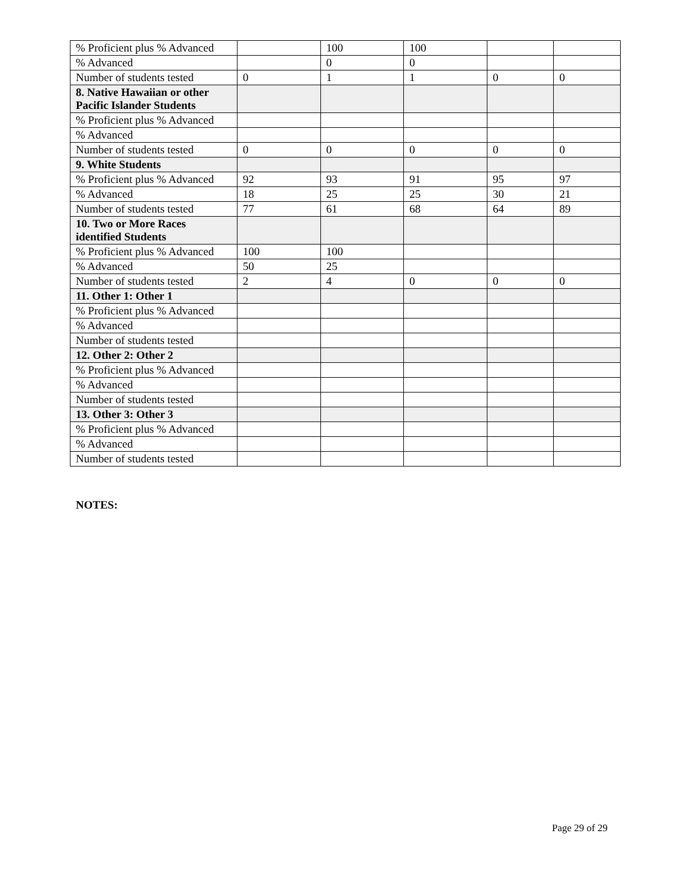| % Proficient plus % Advanced | | 100 | 100 | | |
| % Advanced | | 0 | 0 | | |
| Number of students tested | 0 | 1 | 1 | 0 | 0 |
| 8. Native Hawaiian or other Pacific Islander Students | | | | | |
| % Proficient plus % Advanced | | | | | |
| % Advanced | | | | | |
| Number of students tested | 0 | 0 | 0 | 0 | 0 |
| 9. White Students | | | | | |
| % Proficient plus % Advanced | 92 | 93 | 91 | 95 | 97 |
| % Advanced | 18 | 25 | 25 | 30 | 21 |
| Number of students tested | 77 | 61 | 68 | 64 | 89 |
| 10. Two or More Races identified Students | | | | | |
| % Proficient plus % Advanced | 100 | 100 | | | |
| % Advanced | 50 | 25 | | | |
| Number of students tested | 2 | 4 | 0 | 0 | 0 |
| 11. Other 1: Other 1 | | | | | |
| % Proficient plus % Advanced | | | | | |
| % Advanced | | | | | |
| Number of students tested | | | | | |
| 12. Other 2: Other 2 | | | | | |
| % Proficient plus % Advanced | | | | | |
| % Advanced | | | | | |
| Number of students tested | | | | | |
| 13. Other 3: Other 3 | | | | | |
| % Proficient plus % Advanced | | | | | |
| % Advanced | | | | | |
| Number of students tested | | | | | |
NOTES:
Page 29 of 29